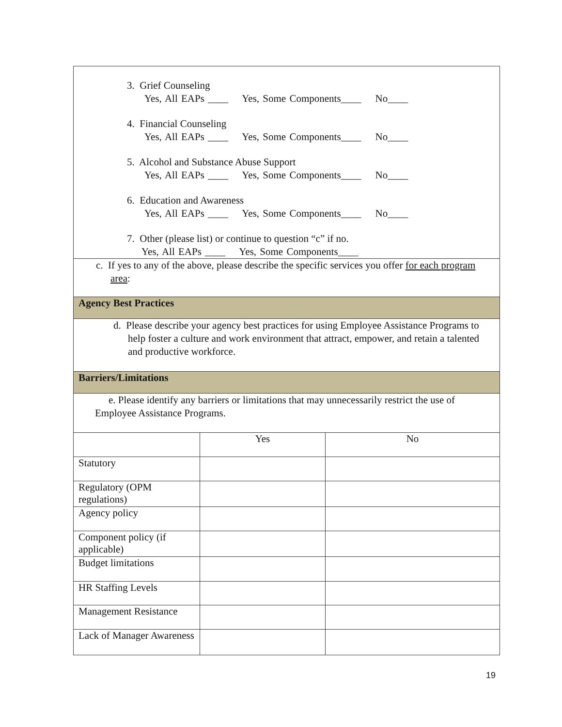| 3. Grief Counseling Yes, All EAPs ____ Yes, Some Components____ No____ 4. Financial Counseling Yes, All EAPs ____ Yes, Some Components____ No____ 5. Alcohol and Substance Abuse Support Yes, All EAPs ____ Yes, Some Components____ No____ 6. Education and Awareness Yes, All EAPs ____ Yes, Some Components____ No____ 7. Other (please list) or continue to question “c” if no. Yes, All EAPs ____ Yes, Some Components____ | | |
| c. If yes to any of the above, please describe the specific services you offer for each program area : | | |
| Agency Best Practices | | |
| d. Please describe your agency best practices for using Employee Assistance Programs to help foster a culture and work environment that attract, empower, and retain a talented and productive workforce. | | |
| Barriers/Limitations | | |
| e. Please identify any barriers or limitations that may unnecessarily restrict the use of Employee Assistance Programs. | | |
| | Yes | No |
| Statutory | | |
| Regulatory (OPM regulations) | | |
| Agency policy | | |
| Component policy (if applicable) | | |
| Budget limitations | | |
| HR Staffing Levels | | |
| Management Resistance | | |
| Lack of Manager Awareness | | |
19